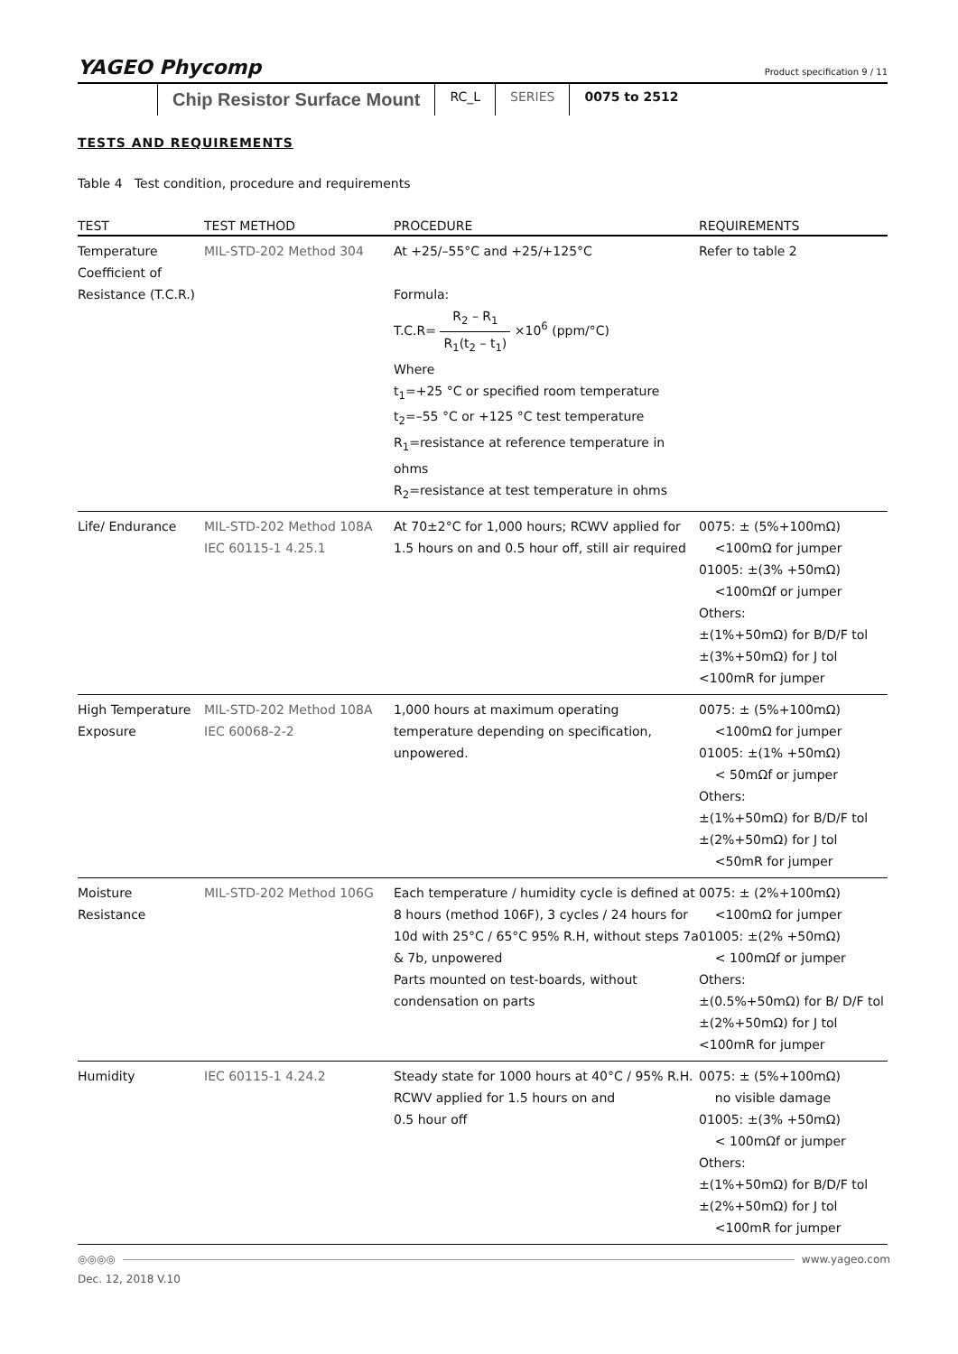YAGEO Phycomp
Product specification 9 / 11
Chip Resistor Surface Mount
RC_L SERIES 0075 to 2512
TESTS AND REQUIREMENTS
Table 4 Test condition, procedure and requirements
| TEST | TEST METHOD | PROCEDURE | REQUIREMENTS |
| --- | --- | --- | --- |
| Temperature Coefficient of Resistance (T.C.R.) | MIL-STD-202 Method 304 | At +25/–55°C and +25/+125°C Formula: T.C.R= R<sub>2</sub> – R<sub>1</sub> R<sub>1</sub>(t<sub>2</sub> – t<sub>1</sub>) ×10<sup>6</sup> (ppm/°C) Where t<sub>1</sub>=+25 °C or specified room temperature t<sub>2</sub>=–55 °C or +125 °C test temperature R<sub>1</sub>=resistance at reference temperature in ohms R<sub>2</sub>=resistance at test temperature in ohms | Refer to table 2 |
| Life/ Endurance | MIL-STD-202 Method 108A IEC 60115-1 4.25.1 | At 70±2°C for 1,000 hours; RCWV applied for 1.5 hours on and 0.5 hour off, still air required | 0075: ± (5%+100mΩ) <100mΩ for jumper 01005: ±(3% +50mΩ) <100mΩf or jumper Others: ±(1%+50mΩ) for B/D/F tol ±(3%+50mΩ) for J tol <100mR for jumper |
| High Temperature Exposure | MIL-STD-202 Method 108A IEC 60068-2-2 | 1,000 hours at maximum operating temperature depending on specification, unpowered. | 0075: ± (5%+100mΩ) <100mΩ for jumper 01005: ±(1% +50mΩ) < 50mΩf or jumper Others: ±(1%+50mΩ) for B/D/F tol ±(2%+50mΩ) for J tol <50mR for jumper |
| Moisture Resistance | MIL-STD-202 Method 106G | Each temperature / humidity cycle is defined at 8 hours (method 106F), 3 cycles / 24 hours for 10d with 25°C / 65°C 95% R.H, without steps 7a & 7b, unpowered Parts mounted on test-boards, without condensation on parts | 0075: ± (2%+100mΩ) <100mΩ for jumper 01005: ±(2% +50mΩ) < 100mΩf or jumper Others: ±(0.5%+50mΩ) for B/ D/F tol ±(2%+50mΩ) for J tol <100mR for jumper |
| Humidity | IEC 60115-1 4.24.2 | Steady state for 1000 hours at 40°C / 95% R.H. RCWV applied for 1.5 hours on and 0.5 hour off | 0075: ± (5%+100mΩ) no visible damage 01005: ±(3% +50mΩ) < 100mΩf or jumper Others: ±(1%+50mΩ) for B/D/F tol ±(2%+50mΩ) for J tol <100mR for jumper |
◎◎◎◎ www.yageo.com
Dec. 12, 2018 V.10